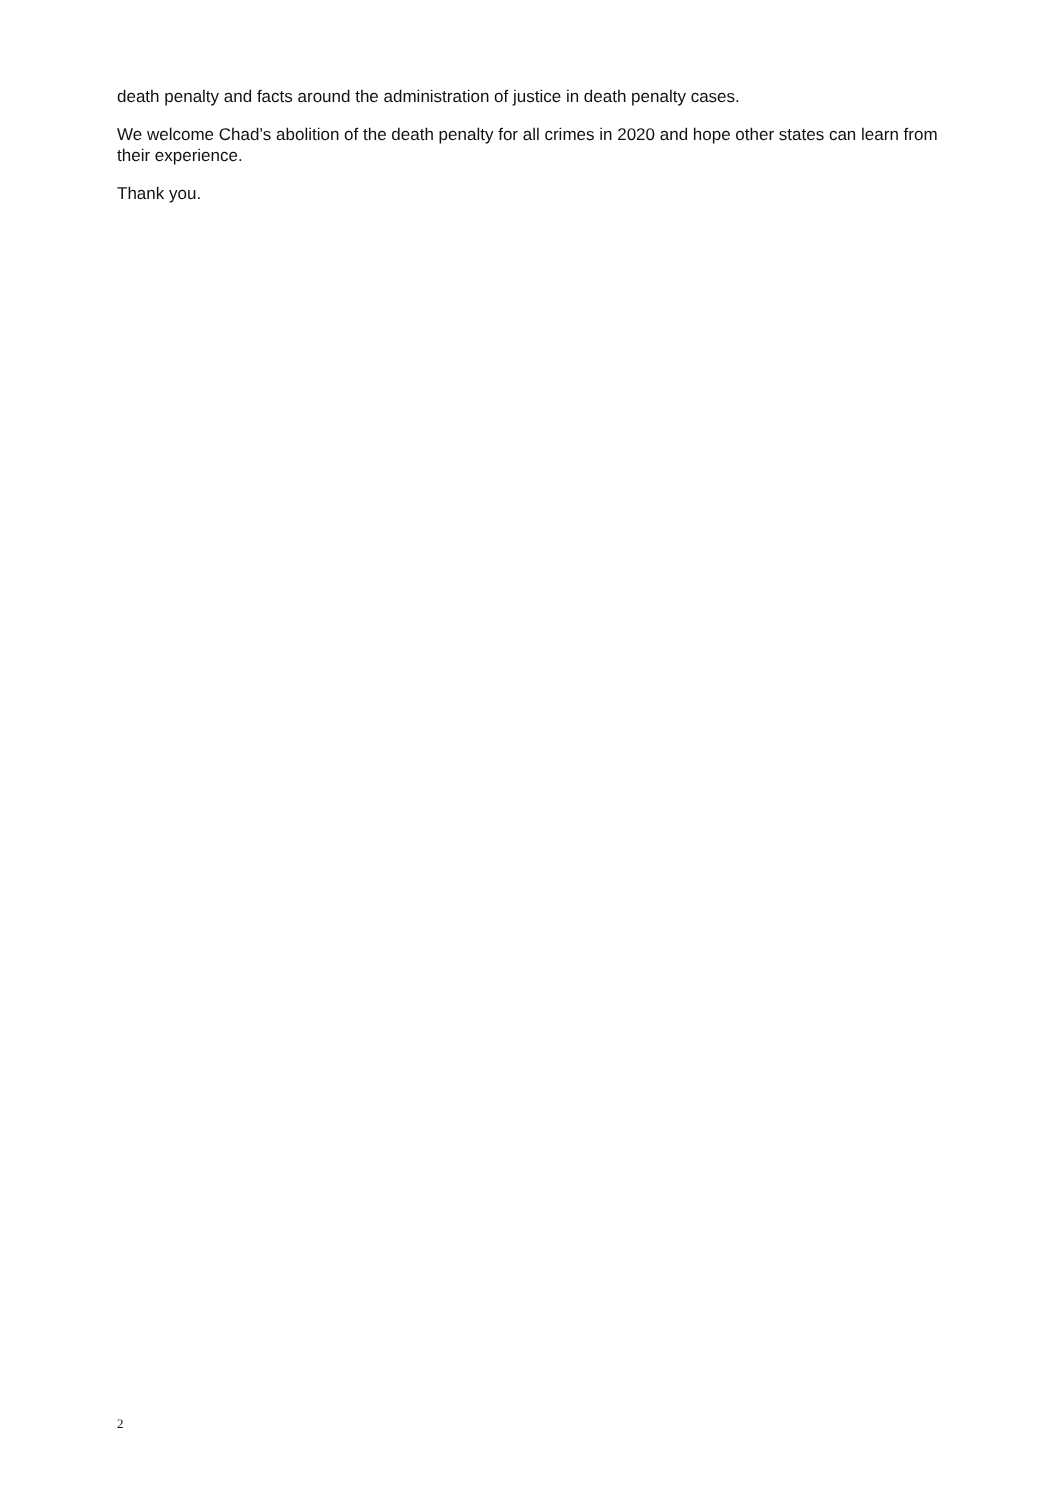death penalty and facts around the administration of justice in death penalty cases.
We welcome Chad’s abolition of the death penalty for all crimes in 2020 and hope other states can learn from their experience.
Thank you.
2